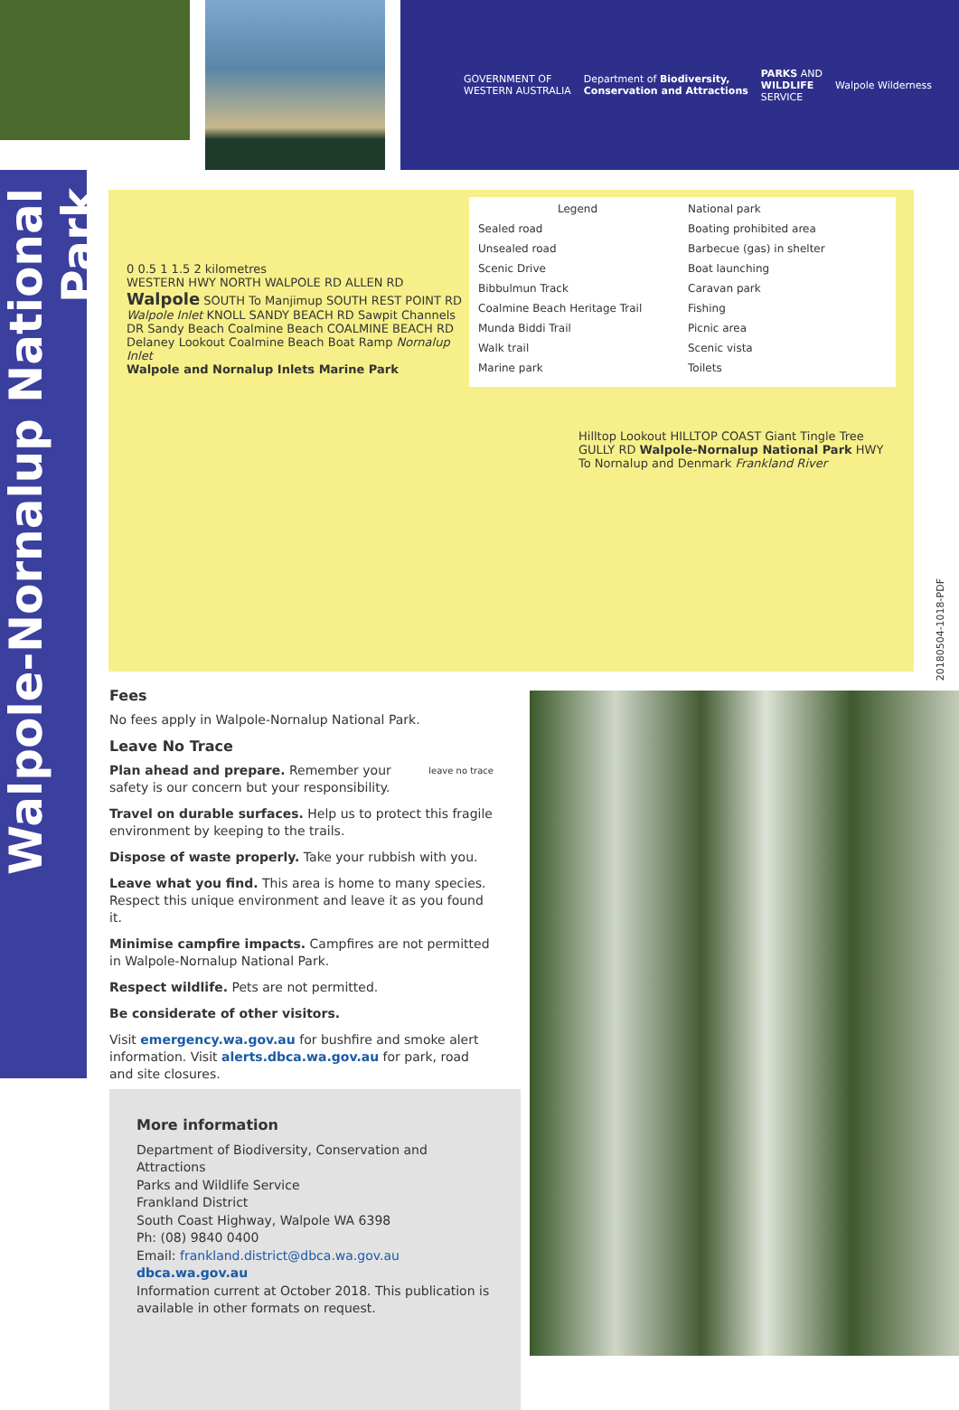GOVERNMENT OF
WESTERN AUSTRALIA
Department of Biodiversity,
Conservation and Attractions
PARKS AND
WILDLIFE
SERVICE
Walpole Wilderness
Walpole-Nornalup National Park
0 0.5 1 1.5 2 kilometres
WESTERN HWY NORTH WALPOLE RD ALLEN RD
Walpole SOUTH To Manjimup SOUTH REST POINT RD Walpole Inlet KNOLL SANDY BEACH RD Sawpit Channels DR Sandy Beach Coalmine Beach COALMINE BEACH RD Delaney Lookout Coalmine Beach Boat Ramp Nornalup Inlet
Walpole and Nornalup Inlets Marine Park
Hilltop Lookout HILLTOP COAST Giant Tingle Tree GULLY RD Walpole-Nornalup National Park HWY To Nornalup and Denmark Frankland River
Legend
Sealed road
Unsealed road
Scenic Drive
Bibbulmun Track
Coalmine Beach Heritage Trail
Munda Biddi Trail
Walk trail
Marine park
National park
Boating prohibited area
Barbecue (gas) in shelter
Boat launching
Caravan park
Fishing
Picnic area
Scenic vista
Toilets
20180504-1018-PDF
Fees
No fees apply in Walpole-Nornalup National Park.
Leave No Trace
leave no trace Plan ahead and prepare. Remember your safety is our concern but your responsibility.
Travel on durable surfaces. Help us to protect this fragile environment by keeping to the trails.
Dispose of waste properly. Take your rubbish with you.
Leave what you find. This area is home to many species. Respect this unique environment and leave it as you found it.
Minimise campfire impacts. Campfires are not permitted in Walpole-Nornalup National Park.
Respect wildlife. Pets are not permitted.
Be considerate of other visitors.
Visit emergency.wa.gov.au for bushfire and smoke alert information. Visit alerts.dbca.wa.gov.au for park, road and site closures.
More information
Department of Biodiversity, Conservation and Attractions
Parks and Wildlife Service
Frankland District
South Coast Highway, Walpole WA 6398
Ph: (08) 9840 0400
Email: frankland.district@dbca.wa.gov.au
dbca.wa.gov.au
Information current at October 2018. This publication is available in other formats on request.